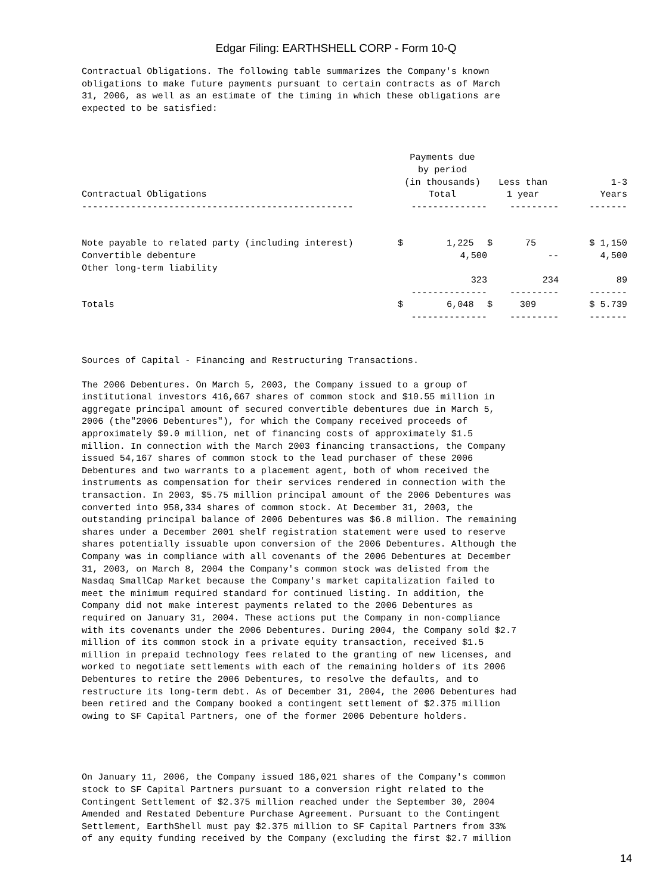Edgar Filing: EARTHSHELL CORP - Form 10-Q
Contractual Obligations. The following table summarizes the Company's known
obligations to make future payments pursuant to certain contracts as of March
31, 2006, as well as an estimate of the timing in which these obligations are
expected to be satisfied:
| Contractual Obligations | Payments due by period (in thousands) Total | Less than 1 year | 1-3 Years |
| --- | --- | --- | --- |
| -------------------------------------------------- | -------------- | --------- | ------- |
| Note payable to related party (including interest) | $ 1,225 | $ 75 | $ 1,150 |
| Convertible debenture | 4,500 | -- | 4,500 |
| Other long-term liability | | | |
| | 323 | 234 | 89 |
| | -------------- | --------- | ------- |
| Totals | $ 6,048 | $ 309 | $ 5.739 |
| | -------------- | --------- | ------- |
Sources of Capital - Financing and Restructuring Transactions.

The 2006 Debentures. On March 5, 2003, the Company issued to a group of
institutional investors 416,667 shares of common stock and $10.55 million in
aggregate principal amount of secured convertible debentures due in March 5,
2006 (the"2006 Debentures"), for which the Company received proceeds of
approximately $9.0 million, net of financing costs of approximately $1.5
million. In connection with the March 2003 financing transactions, the Company
issued 54,167 shares of common stock to the lead purchaser of these 2006
Debentures and two warrants to a placement agent, both of whom received the
instruments as compensation for their services rendered in connection with the
transaction. In 2003, $5.75 million principal amount of the 2006 Debentures was
converted into 958,334 shares of common stock. At December 31, 2003, the
outstanding principal balance of 2006 Debentures was $6.8 million. The remaining
shares under a December 2001 shelf registration statement were used to reserve
shares potentially issuable upon conversion of the 2006 Debentures. Although the
Company was in compliance with all covenants of the 2006 Debentures at December
31, 2003, on March 8, 2004 the Company's common stock was delisted from the
Nasdaq SmallCap Market because the Company's market capitalization failed to
meet the minimum required standard for continued listing. In addition, the
Company did not make interest payments related to the 2006 Debentures as
required on January 31, 2004. These actions put the Company in non-compliance
with its covenants under the 2006 Debentures. During 2004, the Company sold $2.7
million of its common stock in a private equity transaction, received $1.5
million in prepaid technology fees related to the granting of new licenses, and
worked to negotiate settlements with each of the remaining holders of its 2006
Debentures to retire the 2006 Debentures, to resolve the defaults, and to
restructure its long-term debt. As of December 31, 2004, the 2006 Debentures had
been retired and the Company booked a contingent settlement of $2.375 million
owing to SF Capital Partners, one of the former 2006 Debenture holders.
On January 11, 2006, the Company issued 186,021 shares of the Company's common
stock to SF Capital Partners pursuant to a conversion right related to the
Contingent Settlement of $2.375 million reached under the September 30, 2004
Amended and Restated Debenture Purchase Agreement. Pursuant to the Contingent
Settlement, EarthShell must pay $2.375 million to SF Capital Partners from 33%
of any equity funding received by the Company (excluding the first $2.7 million
14